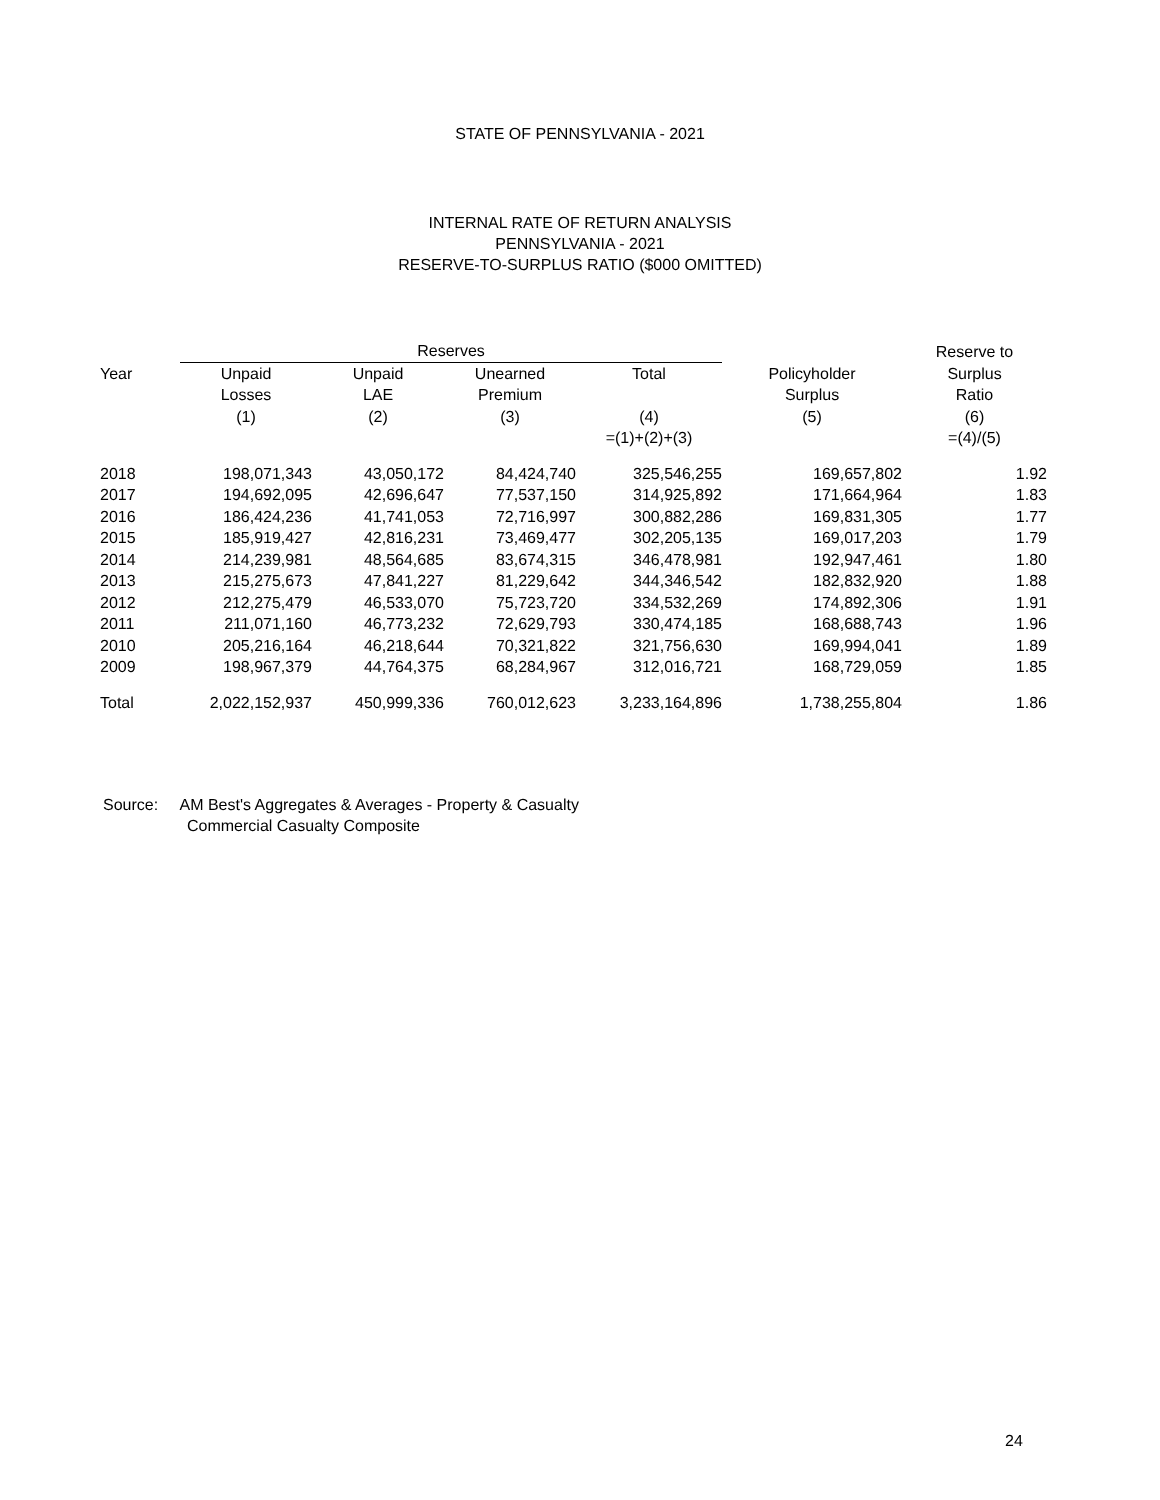STATE OF PENNSYLVANIA - 2021
INTERNAL RATE OF RETURN ANALYSIS
PENNSYLVANIA - 2021
RESERVE-TO-SURPLUS RATIO ($000 OMITTED)
| | Reserves | | | | | Reserve to |
| --- | --- | --- | --- | --- | --- | --- |
| Year | Unpaid | Unpaid | Unearned | Total | Policyholder | Surplus |
| | Losses | LAE | Premium | | Surplus | Ratio |
| | (1) | (2) | (3) | (4) | (5) | (6) |
| | | | | =(1)+(2)+(3) | | =(4)/(5) |
| 2018 | 198,071,343 | 43,050,172 | 84,424,740 | 325,546,255 | 169,657,802 | 1.92 |
| 2017 | 194,692,095 | 42,696,647 | 77,537,150 | 314,925,892 | 171,664,964 | 1.83 |
| 2016 | 186,424,236 | 41,741,053 | 72,716,997 | 300,882,286 | 169,831,305 | 1.77 |
| 2015 | 185,919,427 | 42,816,231 | 73,469,477 | 302,205,135 | 169,017,203 | 1.79 |
| 2014 | 214,239,981 | 48,564,685 | 83,674,315 | 346,478,981 | 192,947,461 | 1.80 |
| 2013 | 215,275,673 | 47,841,227 | 81,229,642 | 344,346,542 | 182,832,920 | 1.88 |
| 2012 | 212,275,479 | 46,533,070 | 75,723,720 | 334,532,269 | 174,892,306 | 1.91 |
| 2011 | 211,071,160 | 46,773,232 | 72,629,793 | 330,474,185 | 168,688,743 | 1.96 |
| 2010 | 205,216,164 | 46,218,644 | 70,321,822 | 321,756,630 | 169,994,041 | 1.89 |
| 2009 | 198,967,379 | 44,764,375 | 68,284,967 | 312,016,721 | 168,729,059 | 1.85 |
| Total | 2,022,152,937 | 450,999,336 | 760,012,623 | 3,233,164,896 | 1,738,255,804 | 1.86 |
Source: AM Best's Aggregates & Averages - Property & Casualty
Commercial Casualty Composite
24